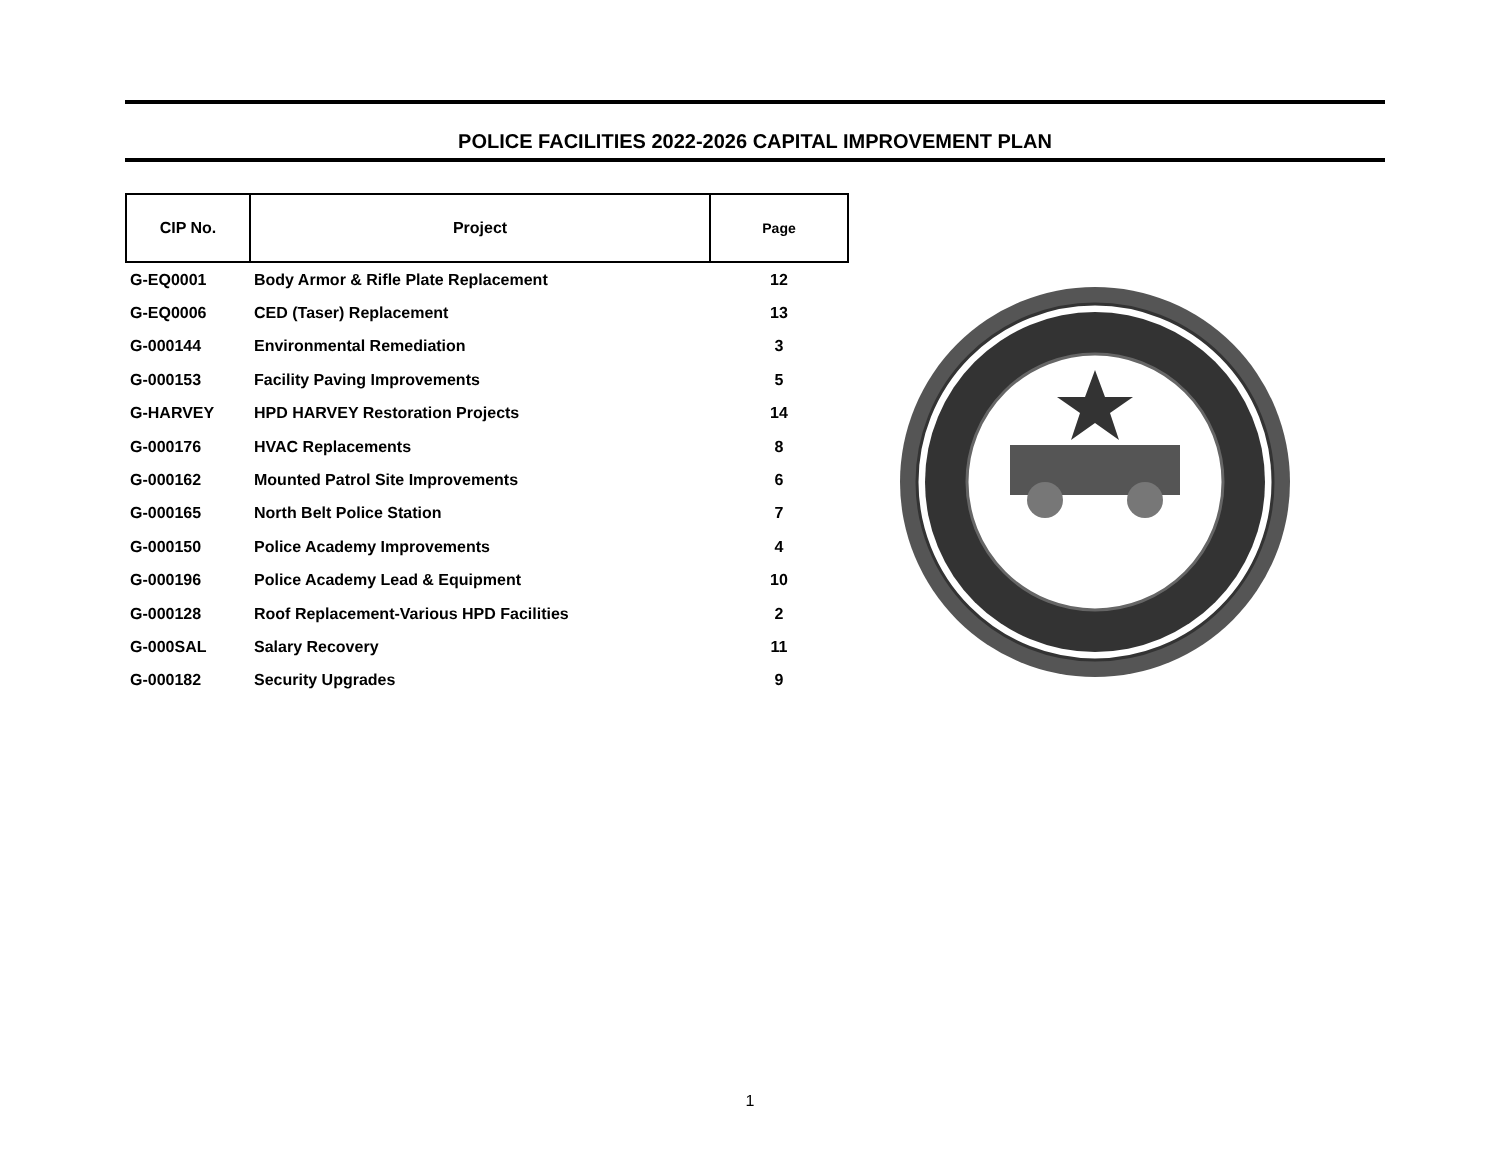POLICE FACILITIES 2022-2026 CAPITAL IMPROVEMENT PLAN
| CIP No. | Project | Page |
| --- | --- | --- |
| G-EQ0001 | Body Armor & Rifle Plate Replacement | 12 |
| G-EQ0006 | CED (Taser) Replacement | 13 |
| G-000144 | Environmental Remediation | 3 |
| G-000153 | Facility Paving Improvements | 5 |
| G-HARVEY | HPD HARVEY Restoration Projects | 14 |
| G-000176 | HVAC Replacements | 8 |
| G-000162 | Mounted Patrol Site Improvements | 6 |
| G-000165 | North Belt Police Station | 7 |
| G-000150 | Police Academy Improvements | 4 |
| G-000196 | Police Academy Lead & Equipment | 10 |
| G-000128 | Roof Replacement-Various HPD Facilities | 2 |
| G-000SAL | Salary Recovery | 11 |
| G-000182 | Security Upgrades | 9 |
1